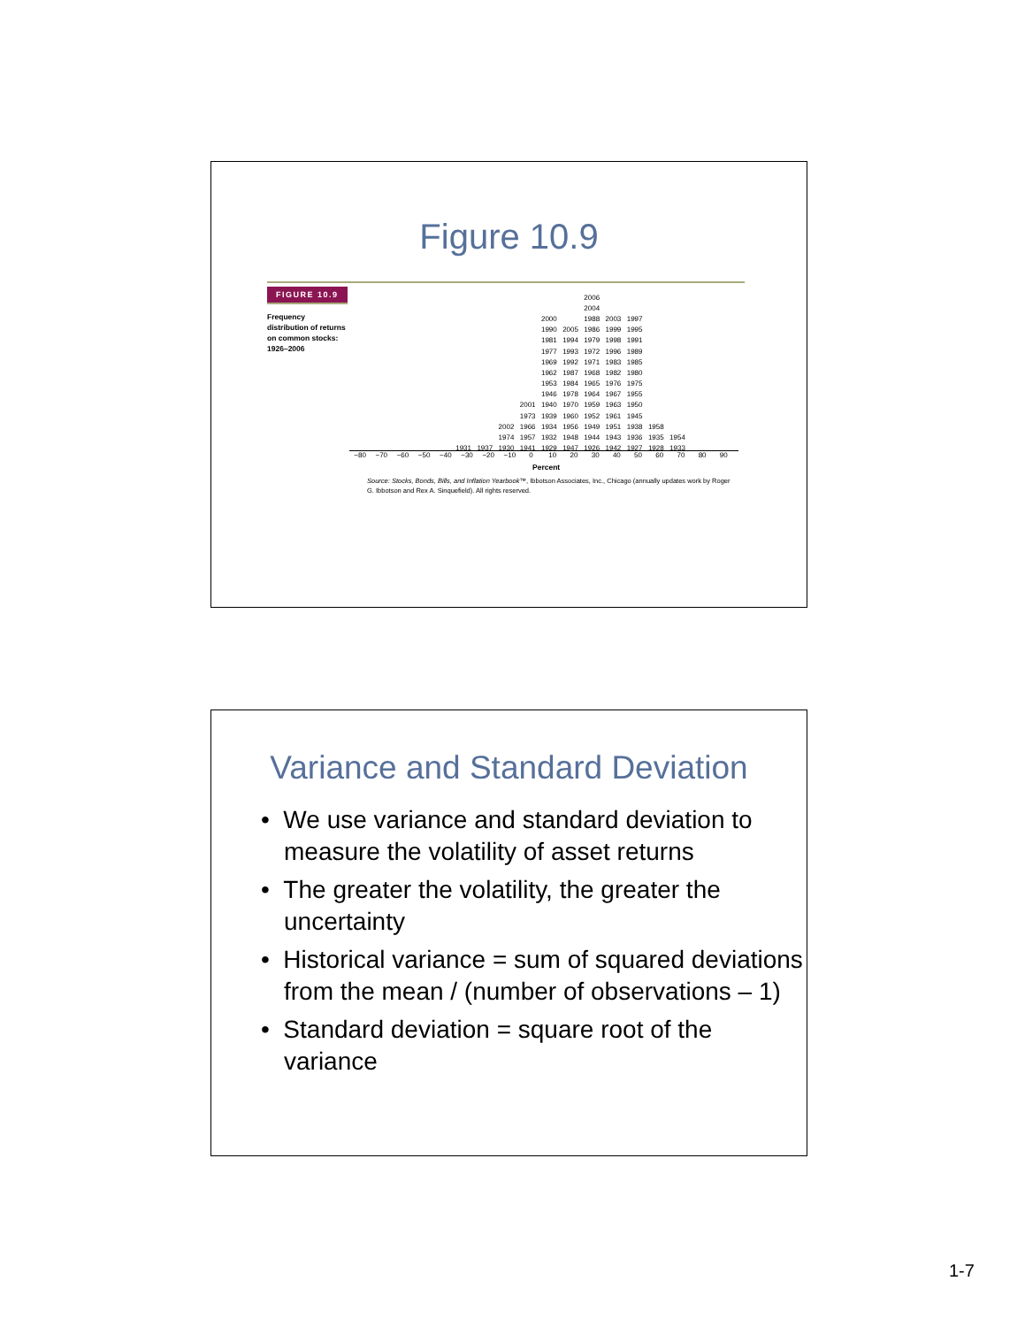Figure 10.9
FIGURE 10.9
Frequency
distribution of returns
on common stocks:
1926–2006
| | | | | | | 2006 | | | | |
| | | | | | | 2004 | | | | |
| | | | | 2000 | | 1988 | 2003 | 1997 | | |
| | | | | 1990 | 2005 | 1986 | 1999 | 1995 | | |
| | | | | 1981 | 1994 | 1979 | 1998 | 1991 | | |
| | | | | 1977 | 1993 | 1972 | 1996 | 1989 | | |
| | | | | 1969 | 1992 | 1971 | 1983 | 1985 | | |
| | | | | 1962 | 1987 | 1968 | 1982 | 1980 | | |
| | | | | 1953 | 1984 | 1965 | 1976 | 1975 | | |
| | | | | 1946 | 1978 | 1964 | 1967 | 1955 | | |
| | | | 2001 | 1940 | 1970 | 1959 | 1963 | 1950 | | |
| | | | 1973 | 1939 | 1960 | 1952 | 1961 | 1945 | | |
| | | 2002 | 1966 | 1934 | 1956 | 1949 | 1951 | 1938 | 1958 | |
| | | 1974 | 1957 | 1932 | 1948 | 1944 | 1943 | 1936 | 1935 | 1954 |
| 1931 | 1937 | 1930 | 1941 | 1929 | 1947 | 1926 | 1942 | 1927 | 1928 | 1933 |
−80 −70 −60 −50 −40 −30 −20 −10 0 10 20 30 40 50 60 70 80 90
Percent
Source: Stocks, Bonds, Bills, and Inflation Yearbook™, Ibbotson Associates, Inc., Chicago (annually updates work by Roger G. Ibbotson and Rex A. Sinquefield). All rights reserved.
Variance and Standard Deviation
• We use variance and standard deviation to measure the volatility of asset returns
• The greater the volatility, the greater the uncertainty
• Historical variance = sum of squared deviations from the mean / (number of observations – 1)
• Standard deviation = square root of the variance
1-7